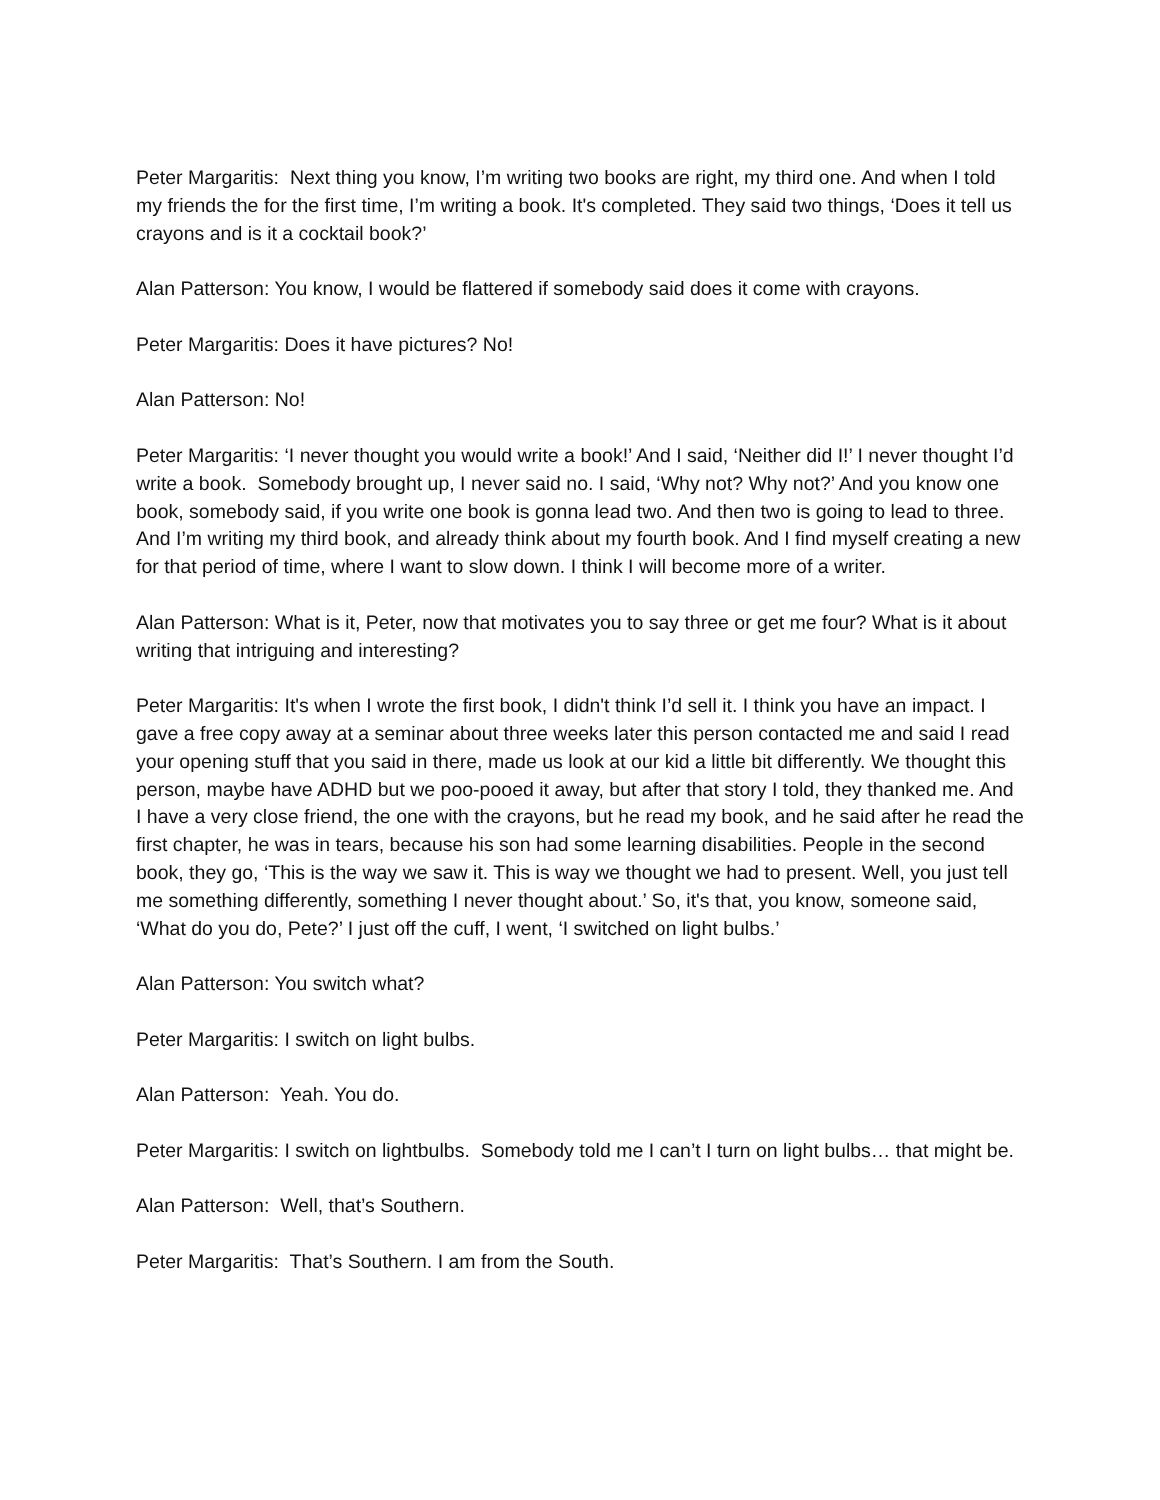Peter Margaritis: Next thing you know, I’m writing two books are right, my third one. And when I told my friends the for the first time, I’m writing a book. It's completed. They said two things, ‘Does it tell us crayons and is it a cocktail book?’
Alan Patterson: You know, I would be flattered if somebody said does it come with crayons.
Peter Margaritis: Does it have pictures? No!
Alan Patterson: No!
Peter Margaritis: ‘I never thought you would write a book!’ And I said, ‘Neither did I!’ I never thought I’d write a book. Somebody brought up, I never said no. I said, ‘Why not? Why not?’ And you know one book, somebody said, if you write one book is gonna lead two. And then two is going to lead to three. And I’m writing my third book, and already think about my fourth book. And I find myself creating a new for that period of time, where I want to slow down. I think I will become more of a writer.
Alan Patterson: What is it, Peter, now that motivates you to say three or get me four? What is it about writing that intriguing and interesting?
Peter Margaritis: It's when I wrote the first book, I didn't think I’d sell it. I think you have an impact. I gave a free copy away at a seminar about three weeks later this person contacted me and said I read your opening stuff that you said in there, made us look at our kid a little bit differently. We thought this person, maybe have ADHD but we poo-pooed it away, but after that story I told, they thanked me. And I have a very close friend, the one with the crayons, but he read my book, and he said after he read the first chapter, he was in tears, because his son had some learning disabilities. People in the second book, they go, ‘This is the way we saw it. This is way we thought we had to present. Well, you just tell me something differently, something I never thought about.’ So, it's that, you know, someone said, ‘What do you do, Pete?’ I just off the cuff, I went, ‘I switched on light bulbs.’
Alan Patterson: You switch what?
Peter Margaritis: I switch on light bulbs.
Alan Patterson: Yeah. You do.
Peter Margaritis: I switch on lightbulbs. Somebody told me I can’t I turn on light bulbs… that might be.
Alan Patterson: Well, that’s Southern.
Peter Margaritis: That’s Southern. I am from the South.